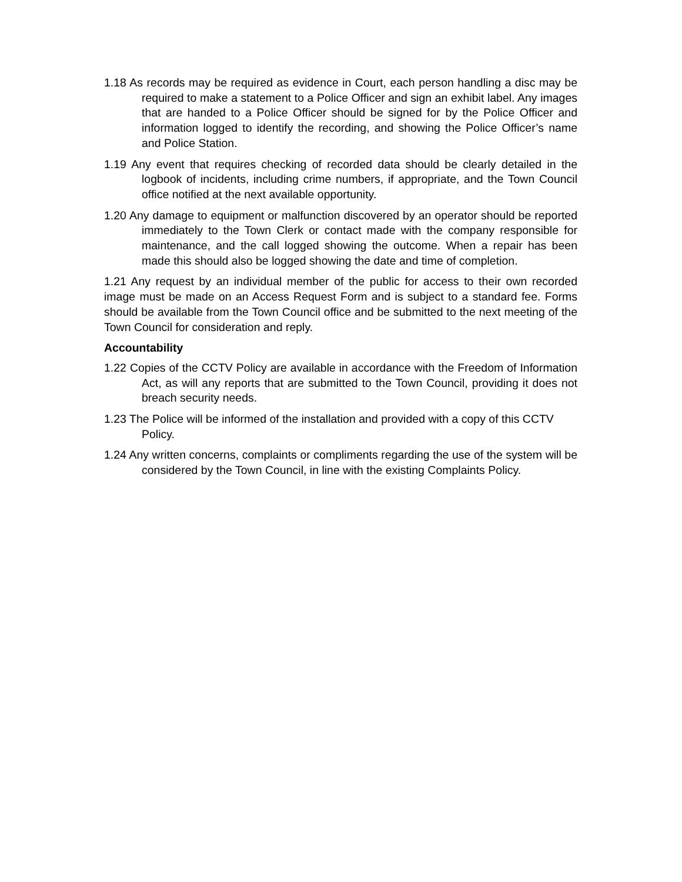1.18 As records may be required as evidence in Court, each person handling a disc may be required to make a statement to a Police Officer and sign an exhibit label. Any images that are handed to a Police Officer should be signed for by the Police Officer and information logged to identify the recording, and showing the Police Officer’s name and Police Station.
1.19 Any event that requires checking of recorded data should be clearly detailed in the logbook of incidents, including crime numbers, if appropriate, and the Town Council office notified at the next available opportunity.
1.20 Any damage to equipment or malfunction discovered by an operator should be reported immediately to the Town Clerk or contact made with the company responsible for maintenance, and the call logged showing the outcome. When a repair has been made this should also be logged showing the date and time of completion.
1.21 Any request by an individual member of the public for access to their own recorded image must be made on an Access Request Form and is subject to a standard fee. Forms should be available from the Town Council office and be submitted to the next meeting of the Town Council for consideration and reply.
Accountability
1.22 Copies of the CCTV Policy are available in accordance with the Freedom of Information Act, as will any reports that are submitted to the Town Council, providing it does not breach security needs.
1.23 The Police will be informed of the installation and provided with a copy of this CCTV Policy.
1.24 Any written concerns, complaints or compliments regarding the use of the system will be considered by the Town Council, in line with the existing Complaints Policy.